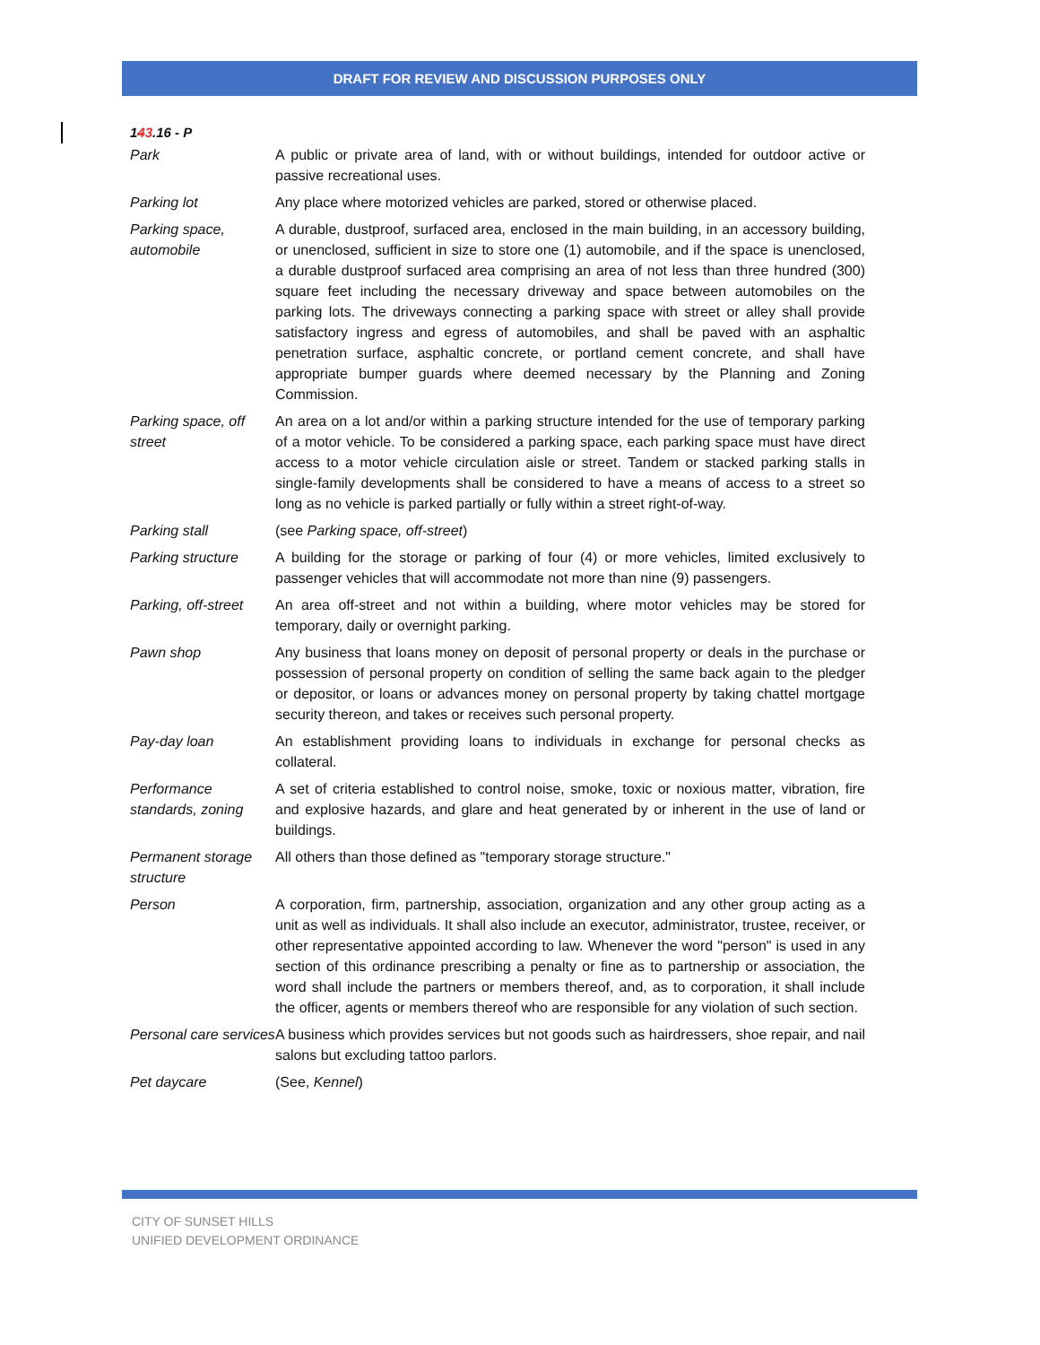DRAFT FOR REVIEW AND DISCUSSION PURPOSES ONLY
143.16 - P
| Park | A public or private area of land, with or without buildings, intended for outdoor active or passive recreational uses. |
| Parking lot | Any place where motorized vehicles are parked, stored or otherwise placed. |
| Parking space, automobile | A durable, dustproof, surfaced area, enclosed in the main building, in an accessory building, or unenclosed, sufficient in size to store one (1) automobile, and if the space is unenclosed, a durable dustproof surfaced area comprising an area of not less than three hundred (300) square feet including the necessary driveway and space between automobiles on the parking lots. The driveways connecting a parking space with street or alley shall provide satisfactory ingress and egress of automobiles, and shall be paved with an asphaltic penetration surface, asphaltic concrete, or portland cement concrete, and shall have appropriate bumper guards where deemed necessary by the Planning and Zoning Commission. |
| Parking space, off street | An area on a lot and/or within a parking structure intended for the use of temporary parking of a motor vehicle. To be considered a parking space, each parking space must have direct access to a motor vehicle circulation aisle or street. Tandem or stacked parking stalls in single-family developments shall be considered to have a means of access to a street so long as no vehicle is parked partially or fully within a street right-of-way. |
| Parking stall | (see Parking space, off-street ) |
| Parking structure | A building for the storage or parking of four (4) or more vehicles, limited exclusively to passenger vehicles that will accommodate not more than nine (9) passengers. |
| Parking, off-street | An area off-street and not within a building, where motor vehicles may be stored for temporary, daily or overnight parking. |
| Pawn shop | Any business that loans money on deposit of personal property or deals in the purchase or possession of personal property on condition of selling the same back again to the pledger or depositor, or loans or advances money on personal property by taking chattel mortgage security thereon, and takes or receives such personal property. |
| Pay-day loan | An establishment providing loans to individuals in exchange for personal checks as collateral. |
| Performance standards, zoning | A set of criteria established to control noise, smoke, toxic or noxious matter, vibration, fire and explosive hazards, and glare and heat generated by or inherent in the use of land or buildings. |
| Permanent storage structure | All others than those defined as "temporary storage structure." |
| Person | A corporation, firm, partnership, association, organization and any other group acting as a unit as well as individuals. It shall also include an executor, administrator, trustee, receiver, or other representative appointed according to law. Whenever the word "person" is used in any section of this ordinance prescribing a penalty or fine as to partnership or association, the word shall include the partners or members thereof, and, as to corporation, it shall include the officer, agents or members thereof who are responsible for any violation of such section. |
| Personal care services | A business which provides services but not goods such as hairdressers, shoe repair, and nail salons but excluding tattoo parlors. |
| Pet daycare | (See, Kennel ) |
CITY OF SUNSET HILLS
UNIFIED DEVELOPMENT ORDINANCE